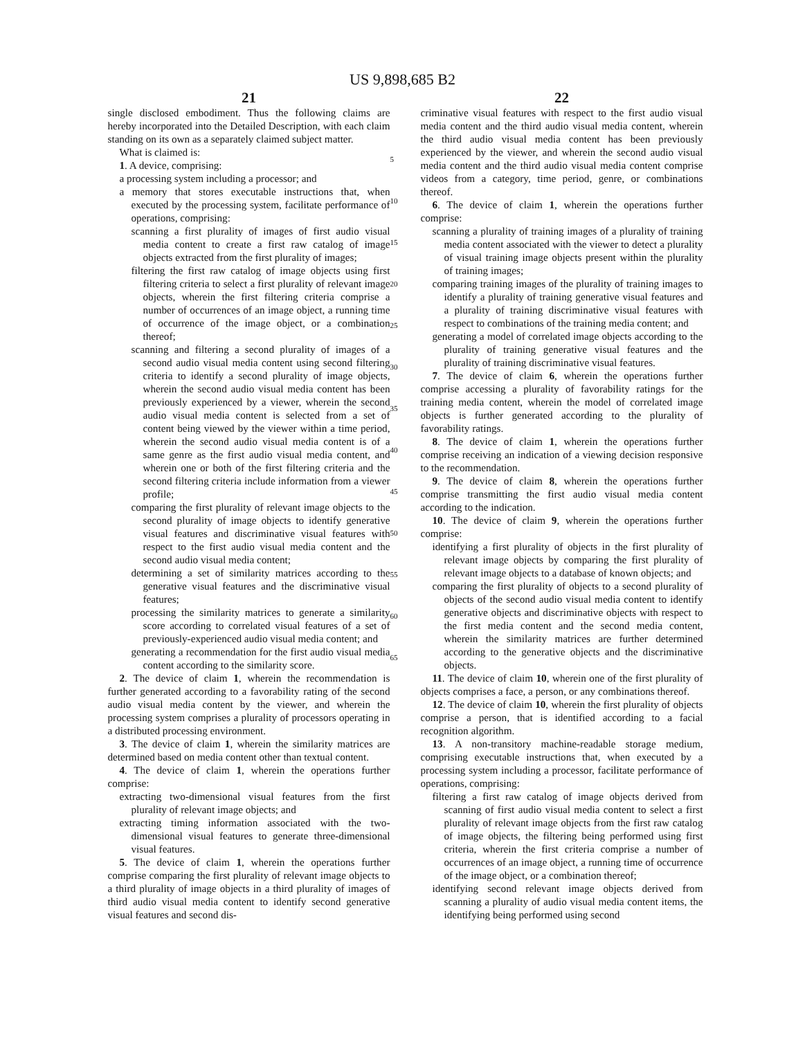US 9,898,685 B2
21
single disclosed embodiment. Thus the following claims are hereby incorporated into the Detailed Description, with each claim standing on its own as a separately claimed subject matter.
What is claimed is:
1. A device, comprising:
a processing system including a processor; and
a memory that stores executable instructions that, when executed by the processing system, facilitate performance of operations, comprising:
scanning a first plurality of images of first audio visual media content to create a first raw catalog of image objects extracted from the first plurality of images;
filtering the first raw catalog of image objects using first filtering criteria to select a first plurality of relevant image objects, wherein the first filtering criteria comprise a number of occurrences of an image object, a running time of occurrence of the image object, or a combination thereof;
scanning and filtering a second plurality of images of a second audio visual media content using second filtering criteria to identify a second plurality of image objects, wherein the second audio visual media content has been previously experienced by a viewer, wherein the second audio visual media content is selected from a set of content being viewed by the viewer within a time period, wherein the second audio visual media content is of a same genre as the first audio visual media content, and wherein one or both of the first filtering criteria and the second filtering criteria include information from a viewer profile;
comparing the first plurality of relevant image objects to the second plurality of image objects to identify generative visual features and discriminative visual features with respect to the first audio visual media content and the second audio visual media content;
determining a set of similarity matrices according to the generative visual features and the discriminative visual features;
processing the similarity matrices to generate a similarity score according to correlated visual features of a set of previously-experienced audio visual media content; and
generating a recommendation for the first audio visual media content according to the similarity score.
2. The device of claim 1, wherein the recommendation is further generated according to a favorability rating of the second audio visual media content by the viewer, and wherein the processing system comprises a plurality of processors operating in a distributed processing environment.
3. The device of claim 1, wherein the similarity matrices are determined based on media content other than textual content.
4. The device of claim 1, wherein the operations further comprise:
extracting two-dimensional visual features from the first plurality of relevant image objects; and
extracting timing information associated with the two-dimensional visual features to generate three-dimensional visual features.
5. The device of claim 1, wherein the operations further comprise comparing the first plurality of relevant image objects to a third plurality of image objects in a third plurality of images of third audio visual media content to identify second generative visual features and second dis-
5
10
15
20
25
30
35
40
45
50
55
60
65
22
criminative visual features with respect to the first audio visual media content and the third audio visual media content, wherein the third audio visual media content has been previously experienced by the viewer, and wherein the second audio visual media content and the third audio visual media content comprise videos from a category, time period, genre, or combinations thereof.
6. The device of claim 1, wherein the operations further comprise:
scanning a plurality of training images of a plurality of training media content associated with the viewer to detect a plurality of visual training image objects present within the plurality of training images;
comparing training images of the plurality of training images to identify a plurality of training generative visual features and a plurality of training discriminative visual features with respect to combinations of the training media content; and
generating a model of correlated image objects according to the plurality of training generative visual features and the plurality of training discriminative visual features.
7. The device of claim 6, wherein the operations further comprise accessing a plurality of favorability ratings for the training media content, wherein the model of correlated image objects is further generated according to the plurality of favorability ratings.
8. The device of claim 1, wherein the operations further comprise receiving an indication of a viewing decision responsive to the recommendation.
9. The device of claim 8, wherein the operations further comprise transmitting the first audio visual media content according to the indication.
10. The device of claim 9, wherein the operations further comprise:
identifying a first plurality of objects in the first plurality of relevant image objects by comparing the first plurality of relevant image objects to a database of known objects; and
comparing the first plurality of objects to a second plurality of objects of the second audio visual media content to identify generative objects and discriminative objects with respect to the first media content and the second media content, wherein the similarity matrices are further determined according to the generative objects and the discriminative objects.
11. The device of claim 10, wherein one of the first plurality of objects comprises a face, a person, or any combinations thereof.
12. The device of claim 10, wherein the first plurality of objects comprise a person, that is identified according to a facial recognition algorithm.
13. A non-transitory machine-readable storage medium, comprising executable instructions that, when executed by a processing system including a processor, facilitate performance of operations, comprising:
filtering a first raw catalog of image objects derived from scanning of first audio visual media content to select a first plurality of relevant image objects from the first raw catalog of image objects, the filtering being performed using first criteria, wherein the first criteria comprise a number of occurrences of an image object, a running time of occurrence of the image object, or a combination thereof;
identifying second relevant image objects derived from scanning a plurality of audio visual media content items, the identifying being performed using second